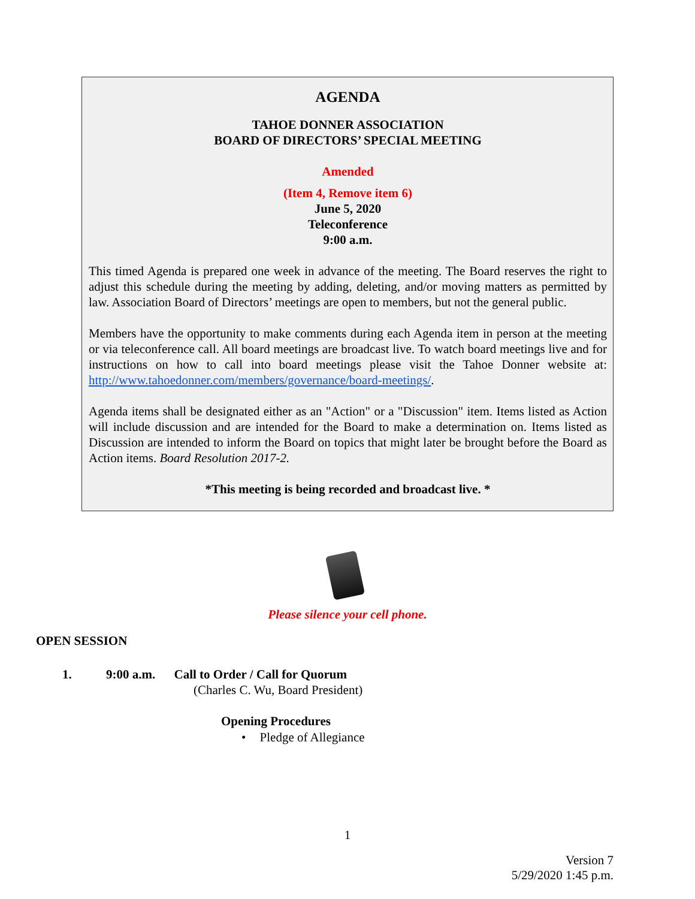AGENDA
TAHOE DONNER ASSOCIATION
BOARD OF DIRECTORS’ SPECIAL MEETING
Amended
(Item 4, Remove item 6)
June 5, 2020
Teleconference
9:00 a.m.
This timed Agenda is prepared one week in advance of the meeting. The Board reserves the right to adjust this schedule during the meeting by adding, deleting, and/or moving matters as permitted by law. Association Board of Directors’ meetings are open to members, but not the general public.
Members have the opportunity to make comments during each Agenda item in person at the meeting or via teleconference call. All board meetings are broadcast live. To watch board meetings live and for instructions on how to call into board meetings please visit the Tahoe Donner website at: http://www.tahoedonner.com/members/governance/board-meetings/.
Agenda items shall be designated either as an "Action" or a "Discussion" item. Items listed as Action will include discussion and are intended for the Board to make a determination on. Items listed as Discussion are intended to inform the Board on topics that might later be brought before the Board as Action items. Board Resolution 2017-2.
*This meeting is being recorded and broadcast live. *
Please silence your cell phone.
OPEN SESSION
1. 9:00 a.m. Call to Order / Call for Quorum
(Charles C. Wu, Board President)
Opening Procedures
• Pledge of Allegiance
1
Version 7
5/29/2020 1:45 p.m.